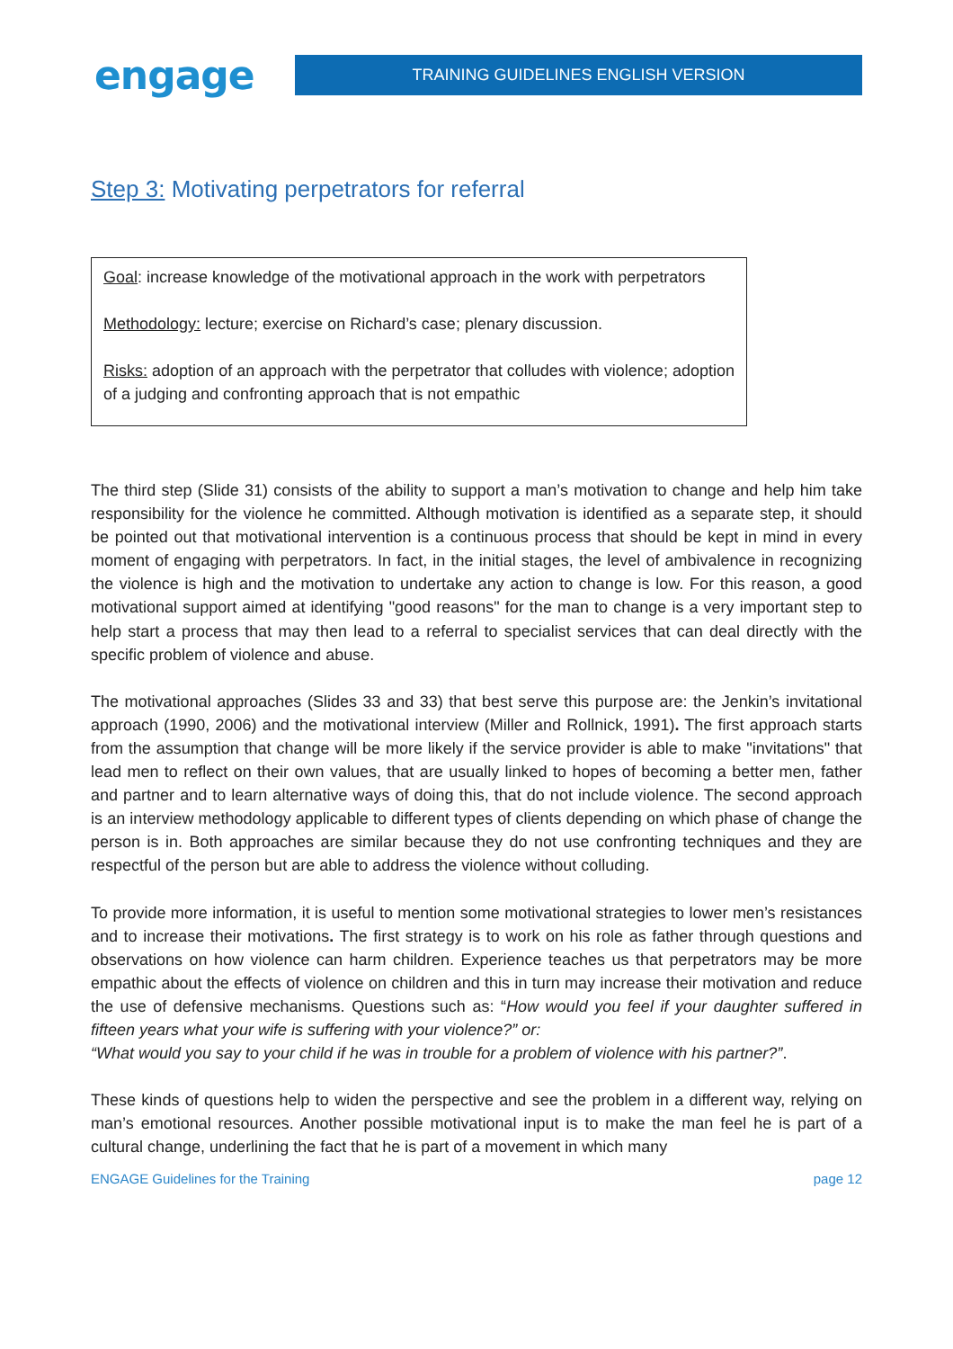engage
TRAINING GUIDELINES ENGLISH VERSION
Step 3: Motivating perpetrators for referral
Goal: increase knowledge of the motivational approach in the work with perpetrators
Methodology: lecture; exercise on Richard’s case; plenary discussion.
Risks: adoption of an approach with the perpetrator that colludes with violence; adoption of a judging and confronting approach that is not empathic
The third step (Slide 31) consists of the ability to support a man’s motivation to change and help him take responsibility for the violence he committed. Although motivation is identified as a separate step, it should be pointed out that motivational intervention is a continuous process that should be kept in mind in every moment of engaging with perpetrators. In fact, in the initial stages, the level of ambivalence in recognizing the violence is high and the motivation to undertake any action to change is low. For this reason, a good motivational support aimed at identifying "good reasons" for the man to change is a very important step to help start a process that may then lead to a referral to specialist services that can deal directly with the specific problem of violence and abuse.
The motivational approaches (Slides 33 and 33) that best serve this purpose are: the Jenkin’s invitational approach (1990, 2006) and the motivational interview (Miller and Rollnick, 1991). The first approach starts from the assumption that change will be more likely if the service provider is able to make "invitations" that lead men to reflect on their own values, that are usually linked to hopes of becoming a better men, father and partner and to learn alternative ways of doing this, that do not include violence. The second approach is an interview methodology applicable to different types of clients depending on which phase of change the person is in. Both approaches are similar because they do not use confronting techniques and they are respectful of the person but are able to address the violence without colluding.
To provide more information, it is useful to mention some motivational strategies to lower men’s resistances and to increase their motivations. The first strategy is to work on his role as father through questions and observations on how violence can harm children. Experience teaches us that perpetrators may be more empathic about the effects of violence on children and this in turn may increase their motivation and reduce the use of defensive mechanisms. Questions such as: “How would you feel if your daughter suffered in fifteen years what your wife is suffering with your violence?” or:
“What would you say to your child if he was in trouble for a problem of violence with his partner?”.
These kinds of questions help to widen the perspective and see the problem in a different way, relying on man’s emotional resources. Another possible motivational input is to make the man feel he is part of a cultural change, underlining the fact that he is part of a movement in which many
ENGAGE Guidelines for the Training page 12